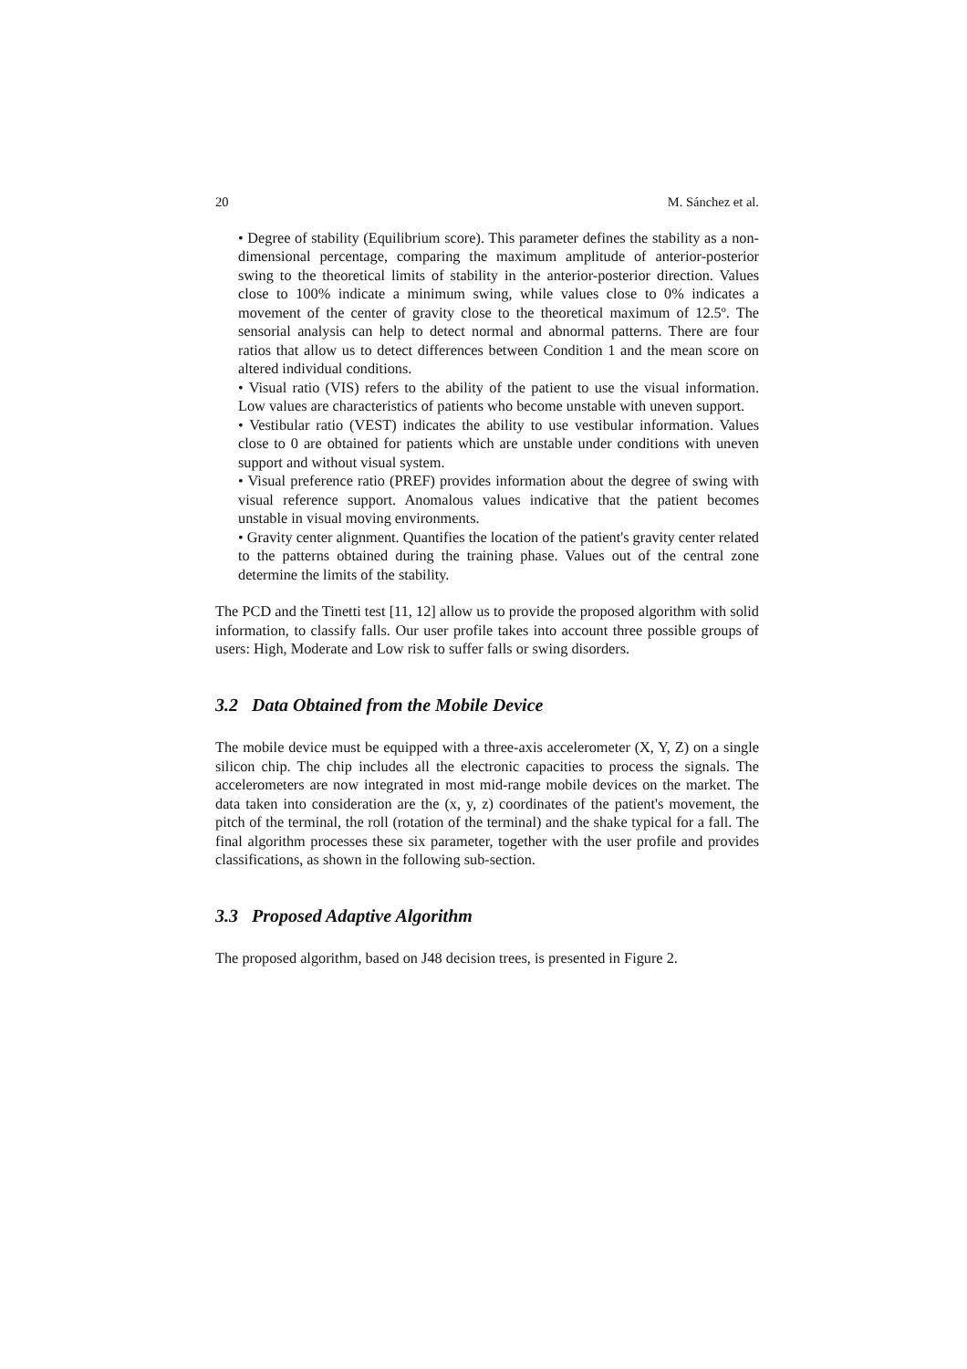20 M. Sánchez et al.
• Degree of stability (Equilibrium score). This parameter defines the stability as a non-dimensional percentage, comparing the maximum amplitude of anterior-posterior swing to the theoretical limits of stability in the anterior-posterior direction. Values close to 100% indicate a minimum swing, while values close to 0% indicates a movement of the center of gravity close to the theoretical maximum of 12.5º. The sensorial analysis can help to detect normal and abnormal patterns. There are four ratios that allow us to detect differences between Condition 1 and the mean score on altered individual conditions.
• Visual ratio (VIS) refers to the ability of the patient to use the visual information. Low values are characteristics of patients who become unstable with uneven support.
• Vestibular ratio (VEST) indicates the ability to use vestibular information. Values close to 0 are obtained for patients which are unstable under conditions with uneven support and without visual system.
• Visual preference ratio (PREF) provides information about the degree of swing with visual reference support. Anomalous values indicative that the patient becomes unstable in visual moving environments.
• Gravity center alignment. Quantifies the location of the patient's gravity center related to the patterns obtained during the training phase. Values out of the central zone determine the limits of the stability.
The PCD and the Tinetti test [11, 12] allow us to provide the proposed algorithm with solid information, to classify falls. Our user profile takes into account three possible groups of users: High, Moderate and Low risk to suffer falls or swing disorders.
3.2 Data Obtained from the Mobile Device
The mobile device must be equipped with a three-axis accelerometer (X, Y, Z) on a single silicon chip. The chip includes all the electronic capacities to process the signals. The accelerometers are now integrated in most mid-range mobile devices on the market. The data taken into consideration are the (x, y, z) coordinates of the patient's movement, the pitch of the terminal, the roll (rotation of the terminal) and the shake typical for a fall. The final algorithm processes these six parameter, together with the user profile and provides classifications, as shown in the following sub-section.
3.3 Proposed Adaptive Algorithm
The proposed algorithm, based on J48 decision trees, is presented in Figure 2.